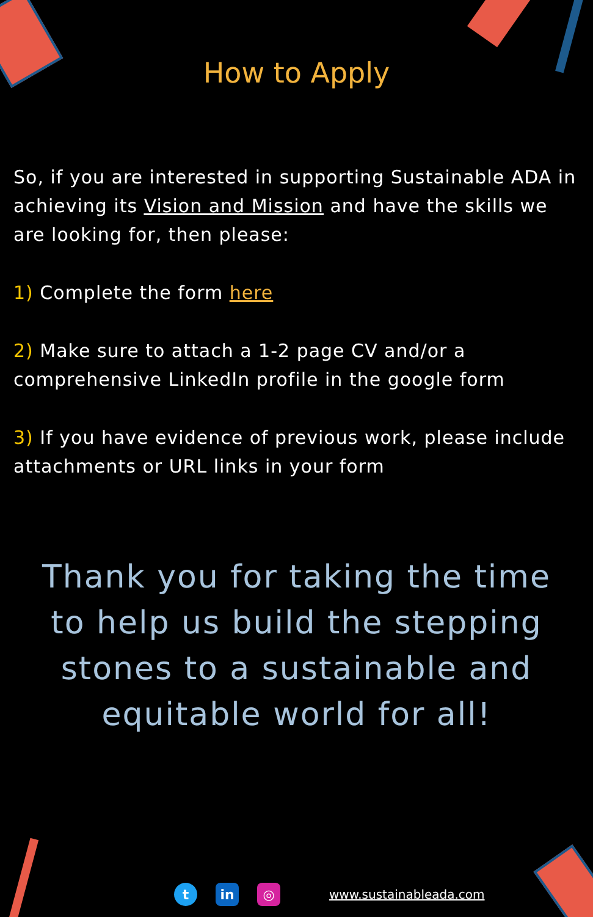How to Apply
So, if you are interested in supporting Sustainable ADA in achieving its Vision and Mission and have the skills we are looking for, then please:
1) Complete the form here
2) Make sure to attach a 1-2 page CV and/or a comprehensive LinkedIn profile in the google form
3) If you have evidence of previous work, please include attachments or URL links in your form
Thank you for taking the time to help us build the stepping stones to a sustainable and equitable world for all!
t in ◎
www.sustainableada.com